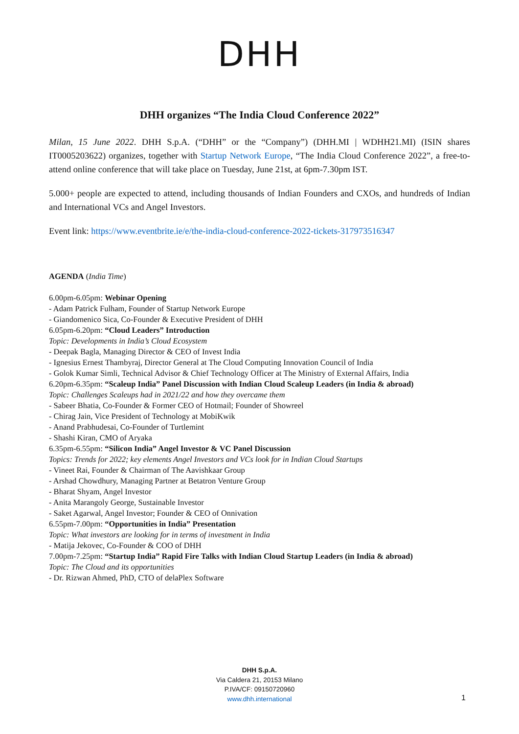DHH
DHH organizes “The India Cloud Conference 2022”
Milan, 15 June 2022. DHH S.p.A. (“DHH” or the “Company”) (DHH.MI | WDHH21.MI) (ISIN shares IT0005203622) organizes, together with Startup Network Europe, “The India Cloud Conference 2022”, a free-to-attend online conference that will take place on Tuesday, June 21st, at 6pm-7.30pm IST.
5.000+ people are expected to attend, including thousands of Indian Founders and CXOs, and hundreds of Indian and International VCs and Angel Investors.
Event link: https://www.eventbrite.ie/e/the-india-cloud-conference-2022-tickets-317973516347
AGENDA (India Time)
6.00pm-6.05pm: Webinar Opening
- Adam Patrick Fulham, Founder of Startup Network Europe
- Giandomenico Sica, Co-Founder & Executive President of DHH
6.05pm-6.20pm: “Cloud Leaders” Introduction
Topic: Developments in India’s Cloud Ecosystem
- Deepak Bagla, Managing Director & CEO of Invest India
- Ignesius Ernest Thambyraj, Director General at The Cloud Computing Innovation Council of India
- Golok Kumar Simli, Technical Advisor & Chief Technology Officer at The Ministry of External Affairs, India
6.20pm-6.35pm: “Scaleup India” Panel Discussion with Indian Cloud Scaleup Leaders (in India & abroad)
Topic: Challenges Scaleups had in 2021/22 and how they overcame them
- Sabeer Bhatia, Co-Founder & Former CEO of Hotmail; Founder of Showreel
- Chirag Jain, Vice President of Technology at MobiKwik
- Anand Prabhudesai, Co-Founder of Turtlemint
- Shashi Kiran, CMO of Aryaka
6.35pm-6.55pm: “Silicon India” Angel Investor & VC Panel Discussion
Topics: Trends for 2022; key elements Angel Investors and VCs look for in Indian Cloud Startups
- Vineet Rai, Founder & Chairman of The Aavishkaar Group
- Arshad Chowdhury, Managing Partner at Betatron Venture Group
- Bharat Shyam, Angel Investor
- Anita Marangoly George, Sustainable Investor
- Saket Agarwal, Angel Investor; Founder & CEO of Onnivation
6.55pm-7.00pm: “Opportunities in India” Presentation
Topic: What investors are looking for in terms of investment in India
- Matija Jekovec, Co-Founder & COO of DHH
7.00pm-7.25pm: “Startup India” Rapid Fire Talks with Indian Cloud Startup Leaders (in India & abroad)
Topic: The Cloud and its opportunities
- Dr. Rizwan Ahmed, PhD, CTO of delaPlex Software
DHH S.p.A.
Via Caldera 21, 20153 Milano
P.IVA/CF: 09150720960
www.dhh.international
1